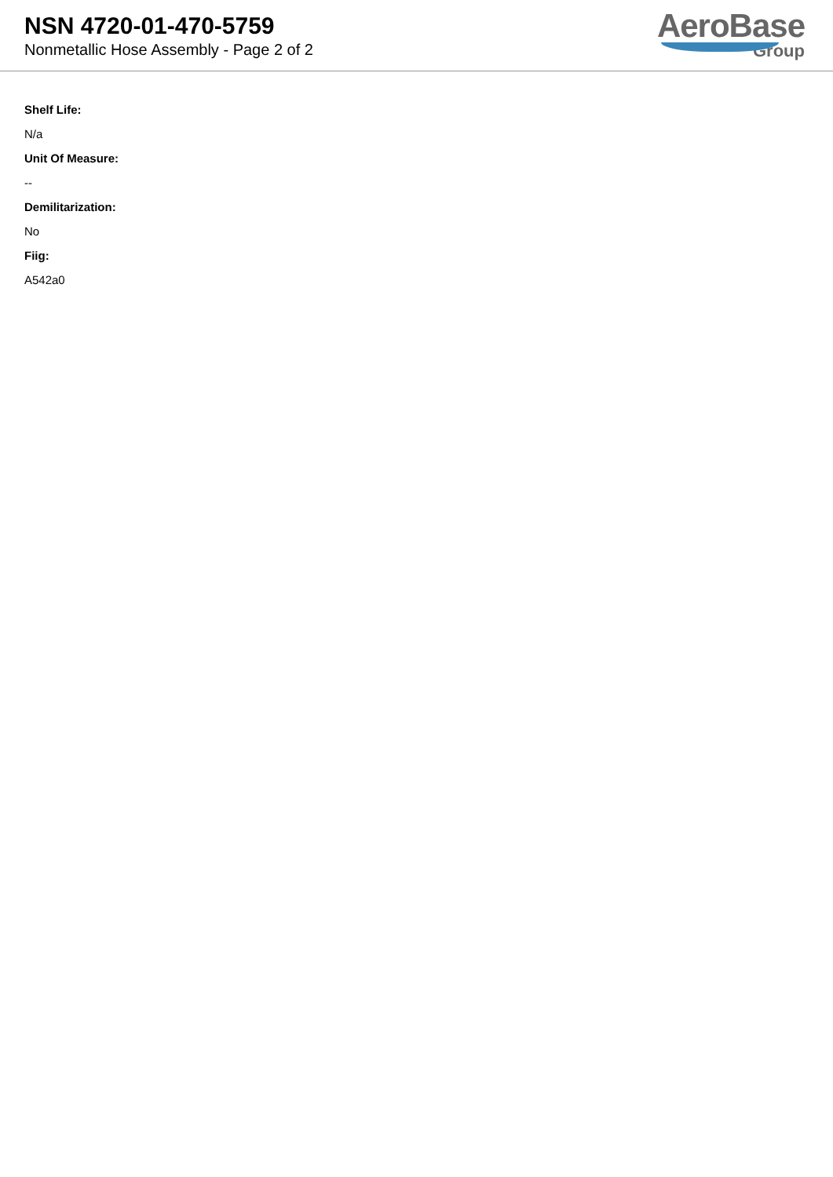NSN 4720-01-470-5759
Nonmetallic Hose Assembly - Page 2 of 2
AeroBase
Group
Shelf Life:
N/a
Unit Of Measure:
--
Demilitarization:
No
Fiig:
A542a0